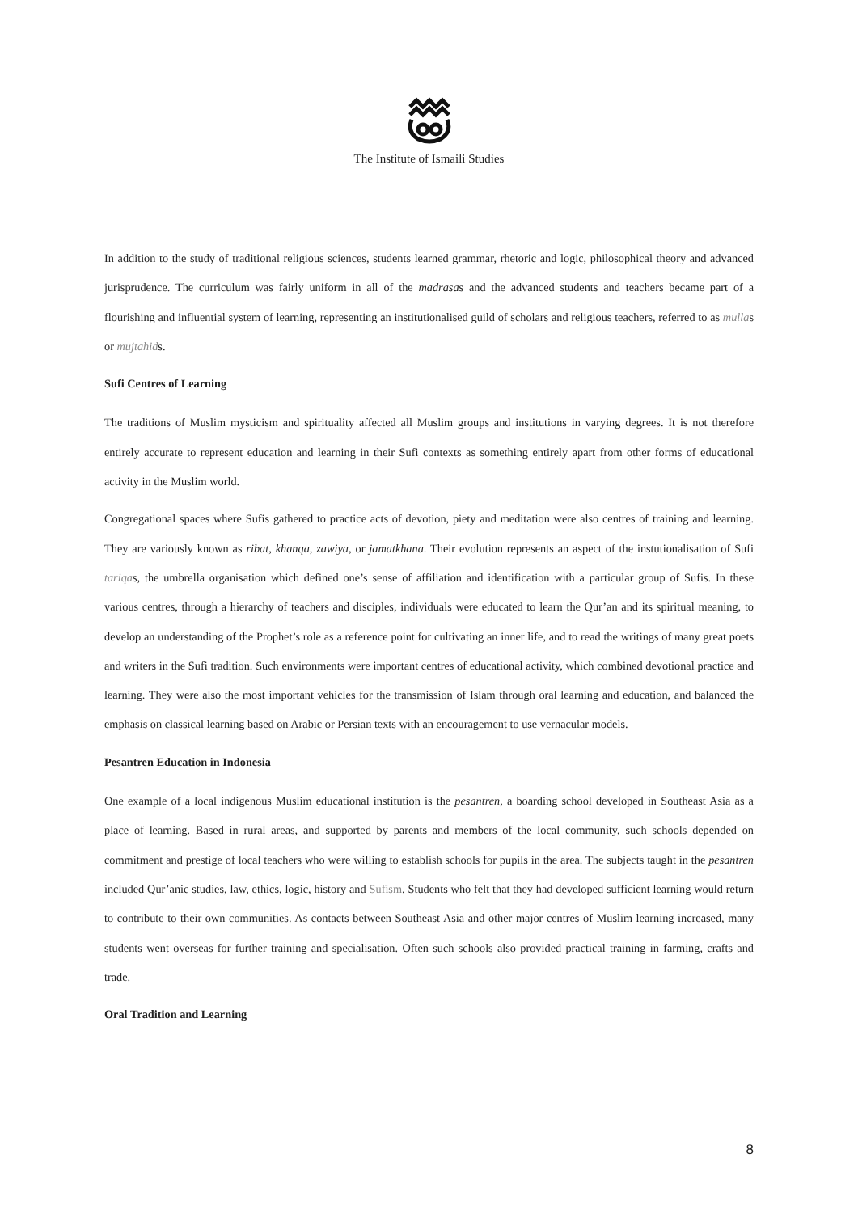The Institute of Ismaili Studies
In addition to the study of traditional religious sciences, students learned grammar, rhetoric and logic, philosophical theory and advanced jurisprudence. The curriculum was fairly uniform in all of the madrasas and the advanced students and teachers became part of a flourishing and influential system of learning, representing an institutionalised guild of scholars and religious teachers, referred to as mullas or mujtahids.
Sufi Centres of Learning
The traditions of Muslim mysticism and spirituality affected all Muslim groups and institutions in varying degrees. It is not therefore entirely accurate to represent education and learning in their Sufi contexts as something entirely apart from other forms of educational activity in the Muslim world.
Congregational spaces where Sufis gathered to practice acts of devotion, piety and meditation were also centres of training and learning. They are variously known as ribat, khanqa, zawiya, or jamatkhana. Their evolution represents an aspect of the instutionalisation of Sufi tariqas, the umbrella organisation which defined one’s sense of affiliation and identification with a particular group of Sufis. In these various centres, through a hierarchy of teachers and disciples, individuals were educated to learn the Qur’an and its spiritual meaning, to develop an understanding of the Prophet’s role as a reference point for cultivating an inner life, and to read the writings of many great poets and writers in the Sufi tradition. Such environments were important centres of educational activity, which combined devotional practice and learning. They were also the most important vehicles for the transmission of Islam through oral learning and education, and balanced the emphasis on classical learning based on Arabic or Persian texts with an encouragement to use vernacular models.
Pesantren Education in Indonesia
One example of a local indigenous Muslim educational institution is the pesantren, a boarding school developed in Southeast Asia as a place of learning. Based in rural areas, and supported by parents and members of the local community, such schools depended on commitment and prestige of local teachers who were willing to establish schools for pupils in the area. The subjects taught in the pesantren included Qur’anic studies, law, ethics, logic, history and Sufism. Students who felt that they had developed sufficient learning would return to contribute to their own communities. As contacts between Southeast Asia and other major centres of Muslim learning increased, many students went overseas for further training and specialisation. Often such schools also provided practical training in farming, crafts and trade.
Oral Tradition and Learning
8